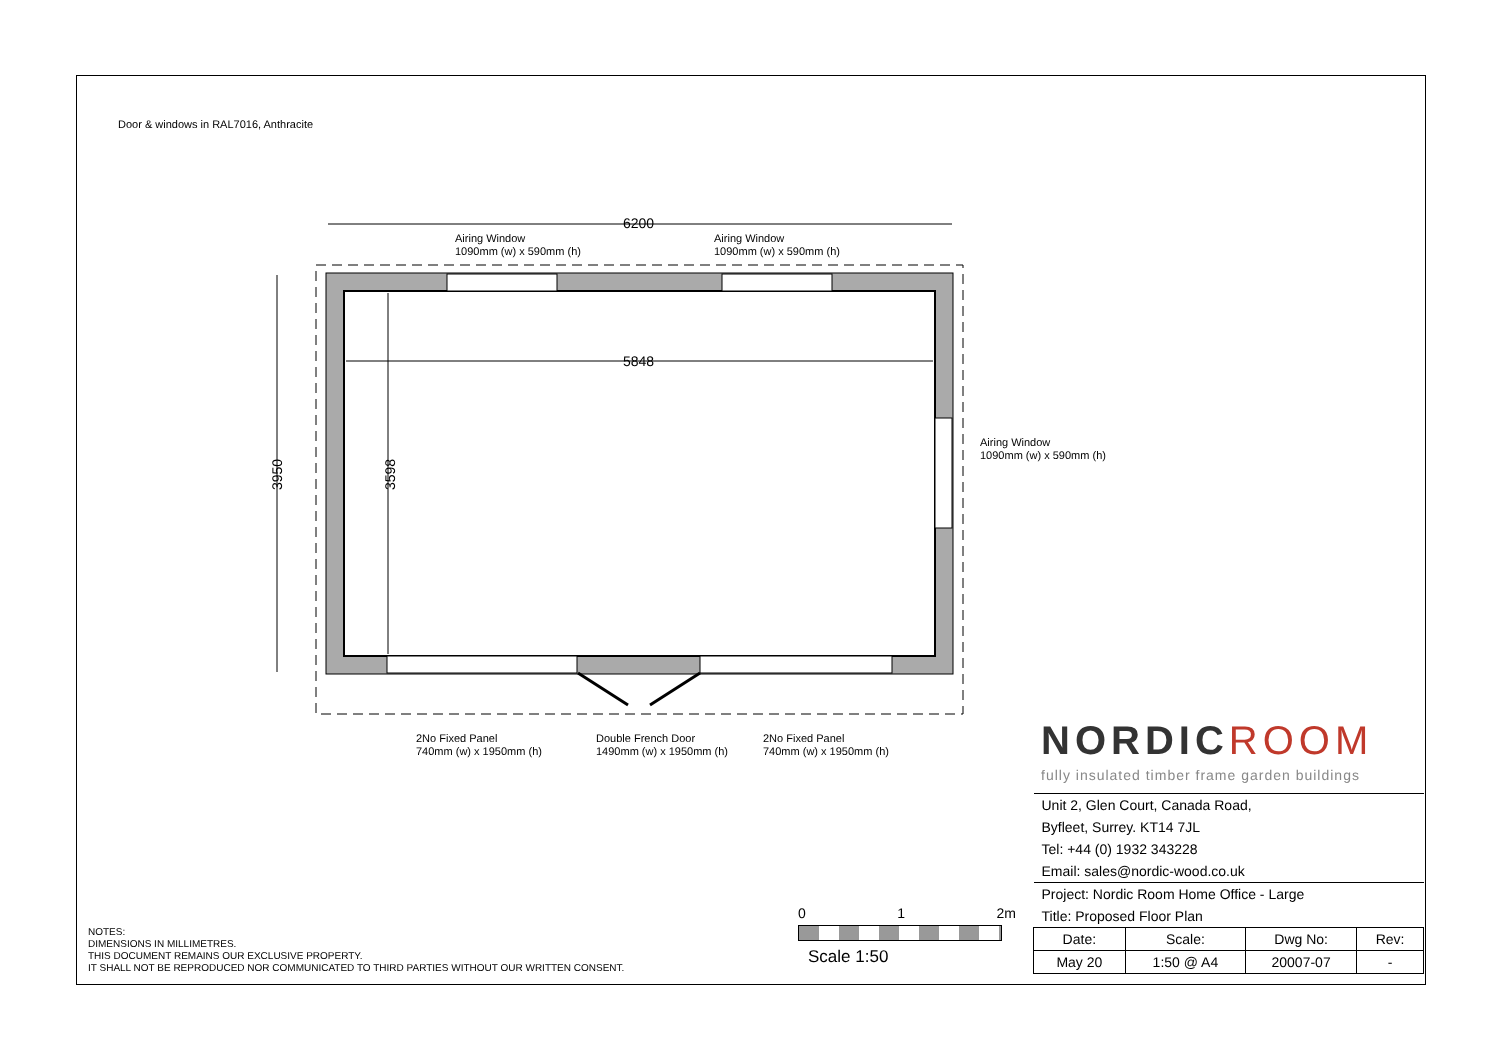Door & windows in RAL7016, Anthracite
6200
5848
3950
3598
Airing Window
1090mm (w) x 590mm (h)
Airing Window
1090mm (w) x 590mm (h)
Airing Window
1090mm (w) x 590mm (h)
2No Fixed Panel
740mm (w) x 1950mm (h)
Double French Door
1490mm (w) x 1950mm (h)
2No Fixed Panel
740mm (w) x 1950mm (h)
NOTES:
DIMENSIONS IN MILLIMETRES.
THIS DOCUMENT REMAINS OUR EXCLUSIVE PROPERTY.
IT SHALL NOT BE REPRODUCED NOR COMMUNICATED TO THIRD PARTIES WITHOUT OUR WRITTEN CONSENT.
0 1 2m
Scale 1:50
NORDICROOM
fully insulated timber frame garden buildings
| Unit 2, Glen Court, Canada Road, | | | |
| Byfleet, Surrey. KT14 7JL | | | |
| Tel: +44 (0) 1932 343228 | | | |
| Email: sales@nordic-wood.co.uk | | | |
| Project: Nordic Room Home Office - Large | | | |
| Title: Proposed Floor Plan | | | |
| Date: | Scale: | Dwg No: | Rev: |
| May 20 | 1:50 @ A4 | 20007-07 | - |